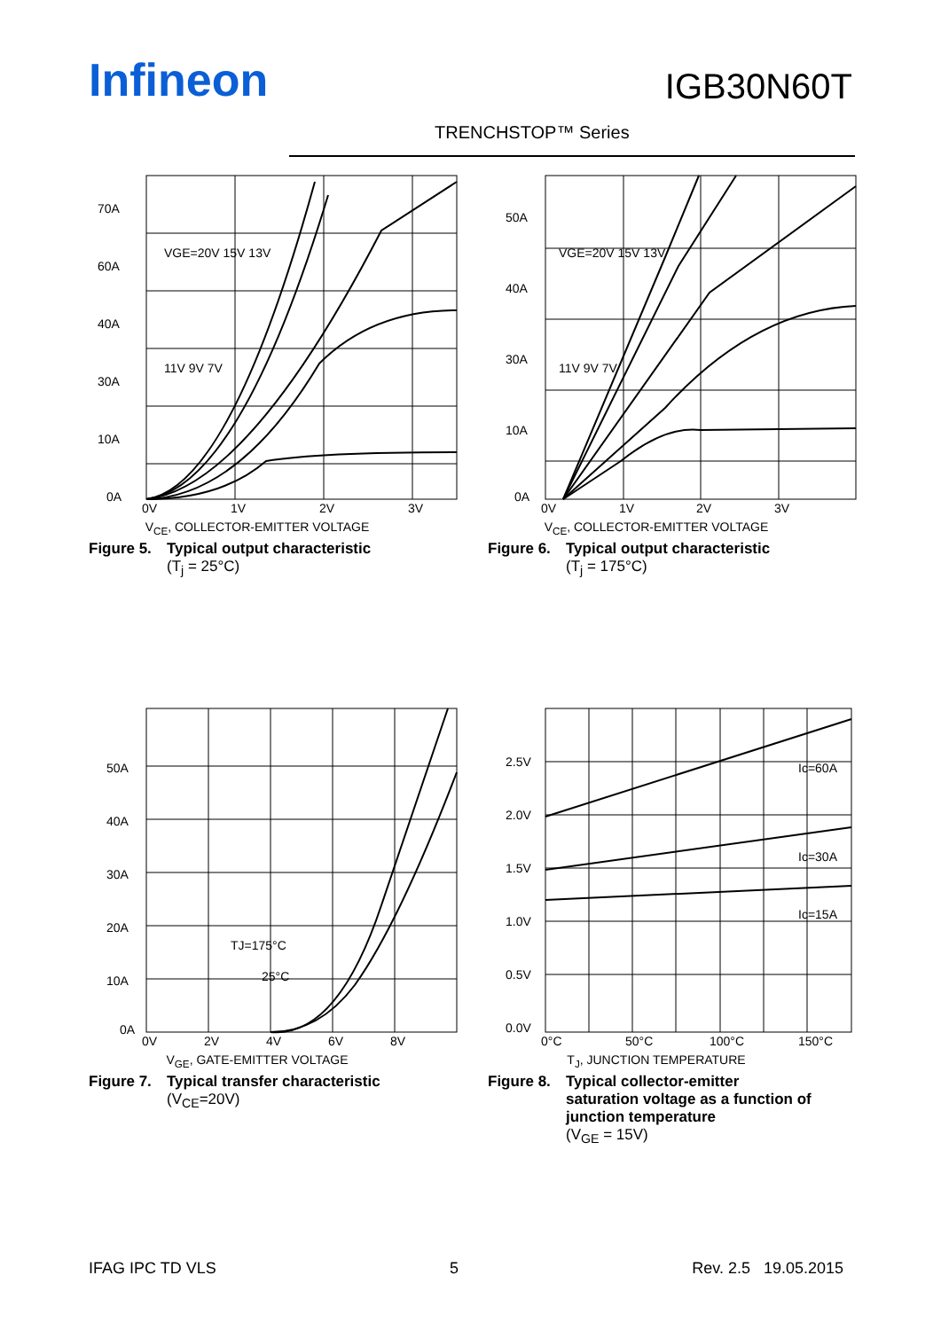Infineon IGB30N60T
TRENCHSTOP™ Series
70A
60A
40A
30A
10A
0A
0V
1V
2V
3V
VGE=20V 15V 13V
11V 9V 7V
V<sub>CE</sub>, COLLECTOR-EMITTER VOLTAGE
Figure 5. Typical output characteristic
(T<sub>j</sub> = 25°C)
50A
40A
30A
10A
0A
0V
1V
2V
3V
VGE=20V 15V 13V
11V 9V 7V
V<sub>CE</sub>, COLLECTOR-EMITTER VOLTAGE
Figure 6. Typical output characteristic
(T<sub>j</sub> = 175°C)
50A
40A
30A
20A
10A
0A
0V
2V
4V
6V
8V
TJ=175°C
25°C
V<sub>GE</sub>, GATE-EMITTER VOLTAGE
Figure 7. Typical transfer characteristic
(V<sub>CE</sub>=20V)
2.5V
2.0V
1.5V
1.0V
0.5V
0.0V
0°C
50°C
100°C
150°C
Ic=60A
Ic=30A
Ic=15A
T<sub>J</sub>, JUNCTION TEMPERATURE
Figure 8. Typical collector-emitter saturation voltage as a function of junction temperature
(V<sub>GE</sub> = 15V)
IFAG IPC TD VLS 5 Rev. 2.5 19.05.2015